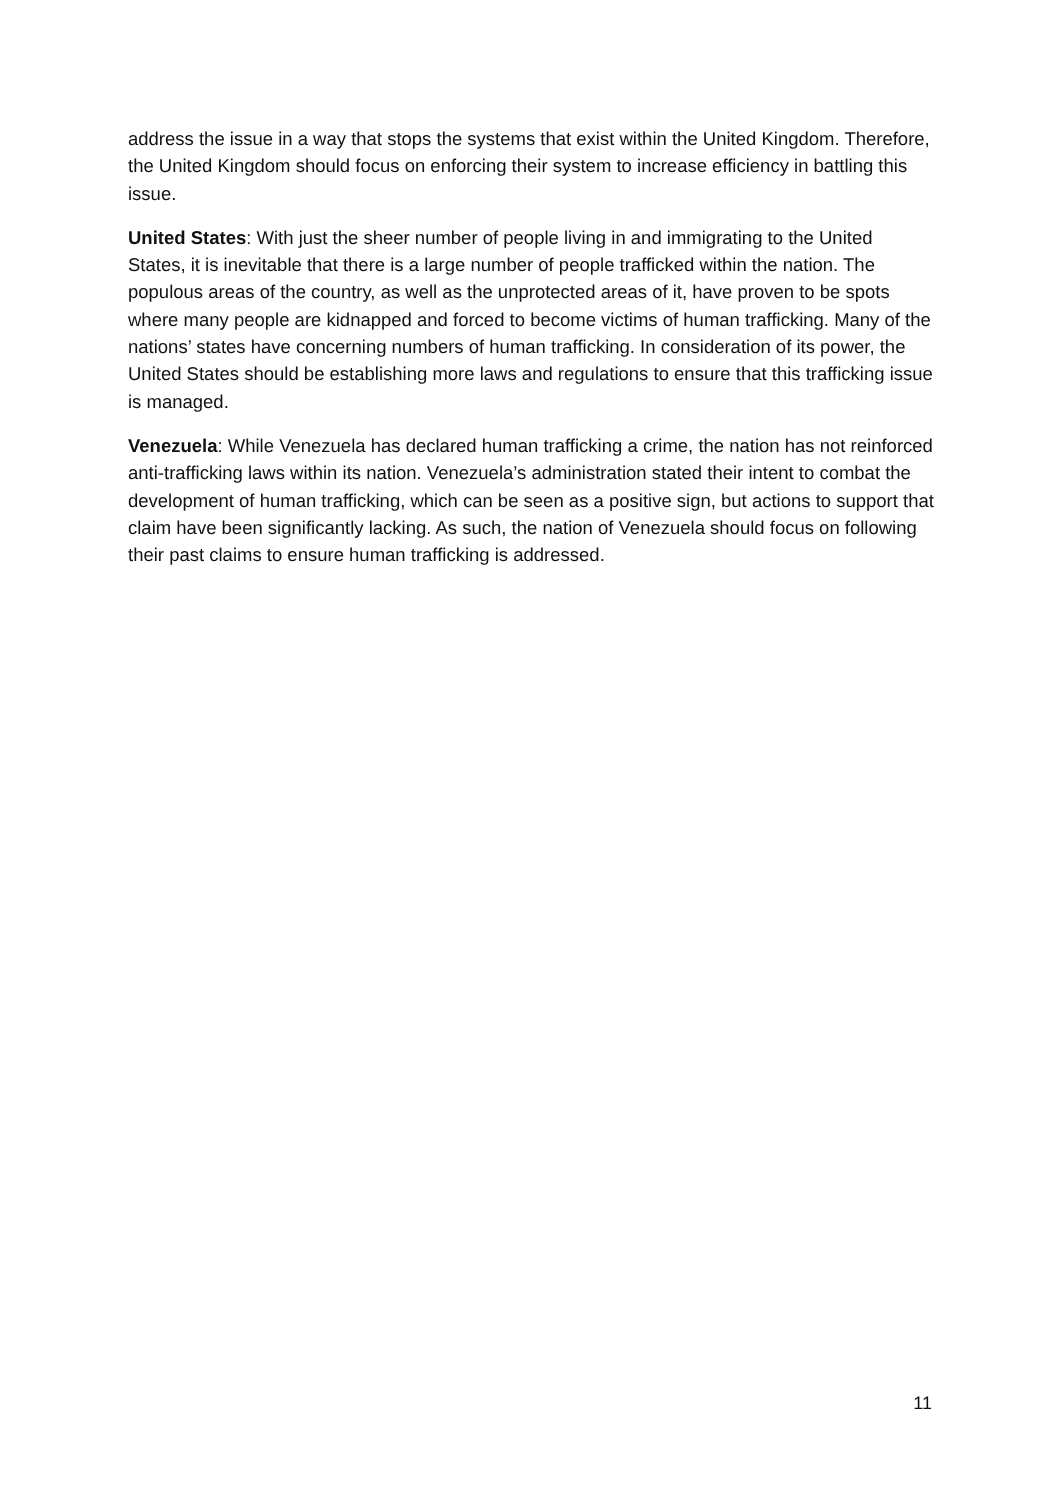address the issue in a way that stops the systems that exist within the United Kingdom. Therefore, the United Kingdom should focus on enforcing their system to increase efficiency in battling this issue.
United States: With just the sheer number of people living in and immigrating to the United States, it is inevitable that there is a large number of people trafficked within the nation. The populous areas of the country, as well as the unprotected areas of it, have proven to be spots where many people are kidnapped and forced to become victims of human trafficking. Many of the nations’ states have concerning numbers of human trafficking. In consideration of its power, the United States should be establishing more laws and regulations to ensure that this trafficking issue is managed.
Venezuela: While Venezuela has declared human trafficking a crime, the nation has not reinforced anti-trafficking laws within its nation. Venezuela’s administration stated their intent to combat the development of human trafficking, which can be seen as a positive sign, but actions to support that claim have been significantly lacking. As such, the nation of Venezuela should focus on following their past claims to ensure human trafficking is addressed.
11